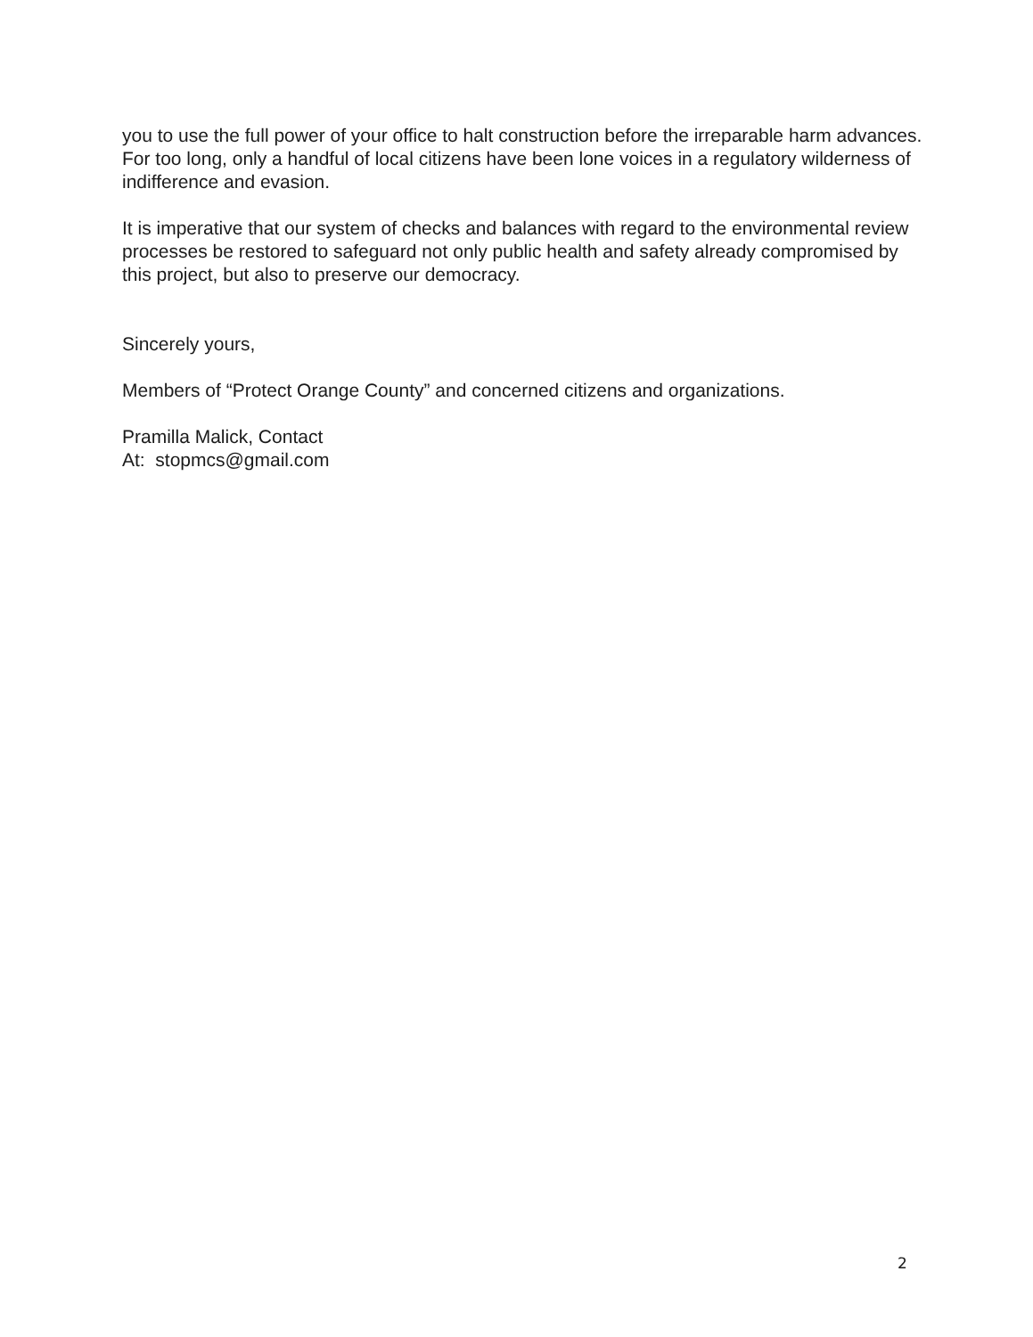you to use the full power of your office to halt construction before the irreparable harm advances. For too long, only a handful of local citizens have been lone voices in a regulatory wilderness of indifference and evasion.
It is imperative that our system of checks and balances with regard to the environmental review processes be restored to safeguard not only public health and safety already compromised by this project, but also to preserve our democracy.
Sincerely yours,
Members of “Protect Orange County” and concerned citizens and organizations.
Pramilla Malick, Contact
At: stopmcs@gmail.com
2